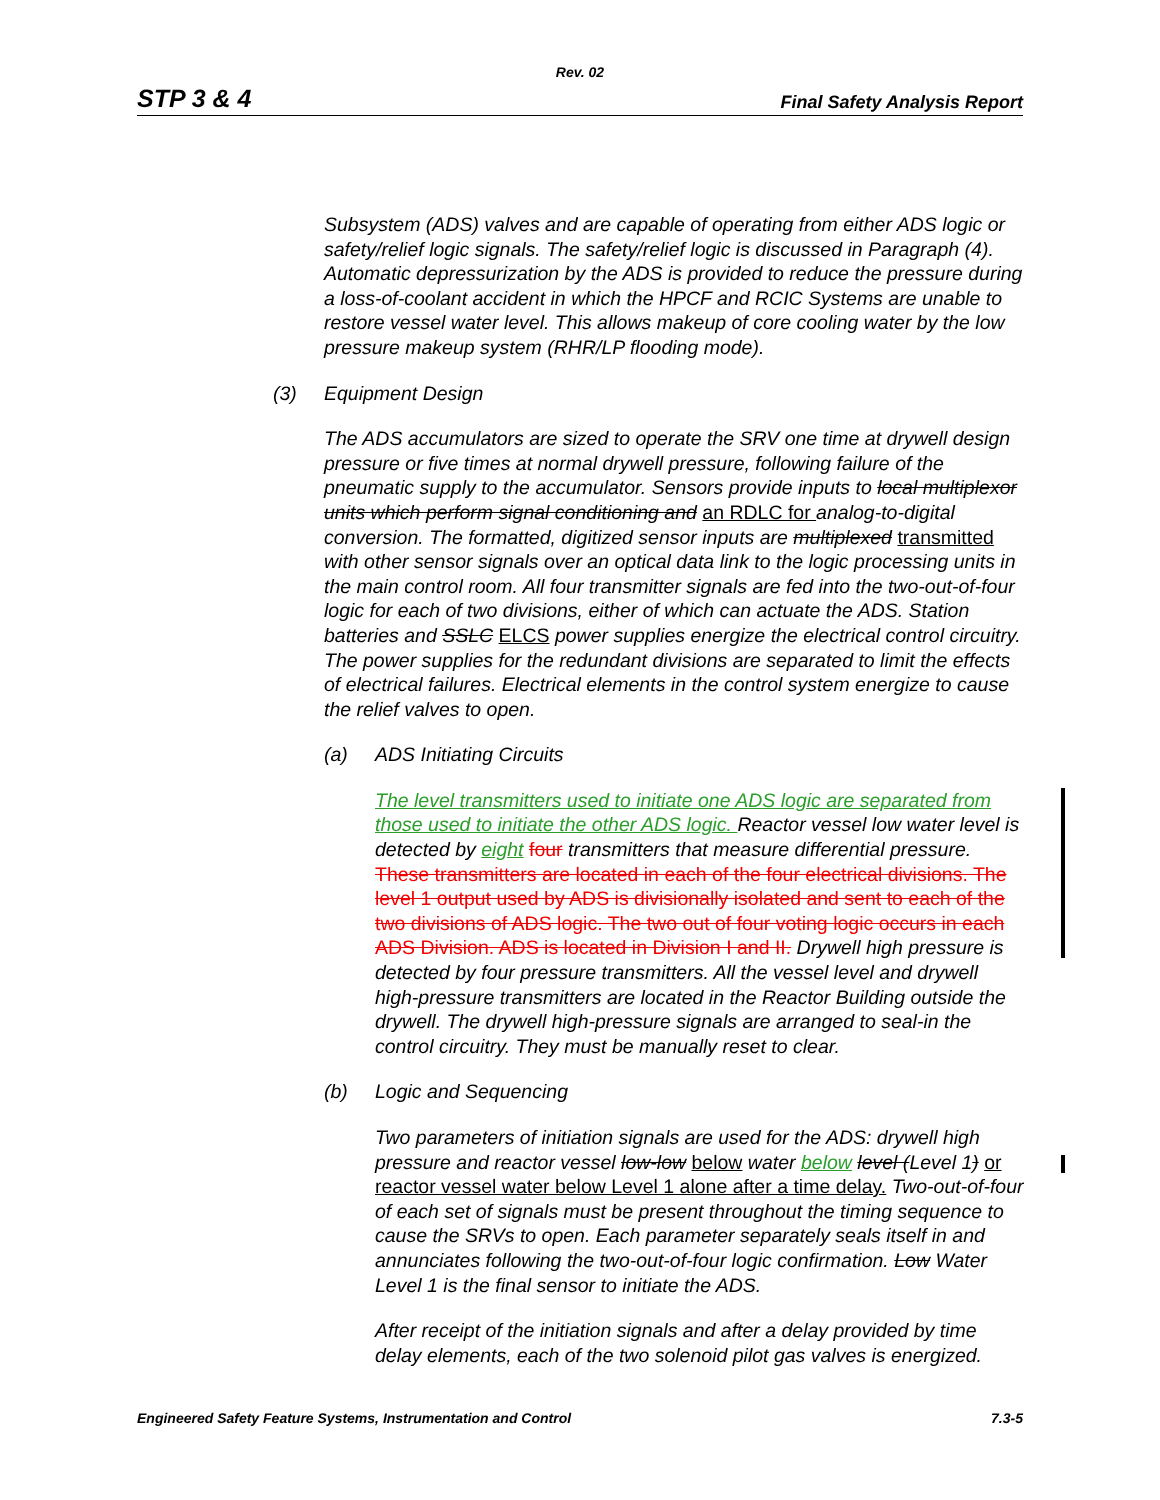Rev. 02
STP 3 & 4 Final Safety Analysis Report
Subsystem (ADS) valves and are capable of operating from either ADS logic or safety/relief logic signals. The safety/relief logic is discussed in Paragraph (4). Automatic depressurization by the ADS is provided to reduce the pressure during a loss-of-coolant accident in which the HPCF and RCIC Systems are unable to restore vessel water level. This allows makeup of core cooling water by the low pressure makeup system (RHR/LP flooding mode).
(3) Equipment Design
The ADS accumulators are sized to operate the SRV one time at drywell design pressure or five times at normal drywell pressure, following failure of the pneumatic supply to the accumulator. Sensors provide inputs to local multiplexor units which perform signal conditioning and an RDLC for analog-to-digital conversion. The formatted, digitized sensor inputs are multiplexed transmitted with other sensor signals over an optical data link to the logic processing units in the main control room. All four transmitter signals are fed into the two-out-of-four logic for each of two divisions, either of which can actuate the ADS. Station batteries and SSLC ELCS power supplies energize the electrical control circuitry. The power supplies for the redundant divisions are separated to limit the effects of electrical failures. Electrical elements in the control system energize to cause the relief valves to open.
(a) ADS Initiating Circuits
The level transmitters used to initiate one ADS logic are separated from those used to initiate the other ADS logic. Reactor vessel low water level is detected by eight four transmitters that measure differential pressure. These transmitters are located in each of the four electrical divisions. The level 1 output used by ADS is divisionally isolated and sent to each of the two divisions of ADS logic. The two out of four voting logic occurs in each ADS Division. ADS is located in Division I and II. Drywell high pressure is detected by four pressure transmitters. All the vessel level and drywell high-pressure transmitters are located in the Reactor Building outside the drywell. The drywell high-pressure signals are arranged to seal-in the control circuitry. They must be manually reset to clear.
(b) Logic and Sequencing
Two parameters of initiation signals are used for the ADS: drywell high pressure and reactor vessel low-low below water below level (Level 1) or reactor vessel water below Level 1 alone after a time delay. Two-out-of-four of each set of signals must be present throughout the timing sequence to cause the SRVs to open. Each parameter separately seals itself in and annunciates following the two-out-of-four logic confirmation. Low Water Level 1 is the final sensor to initiate the ADS.
After receipt of the initiation signals and after a delay provided by time delay elements, each of the two solenoid pilot gas valves is energized.
Engineered Safety Feature Systems, Instrumentation and Control 7.3-5